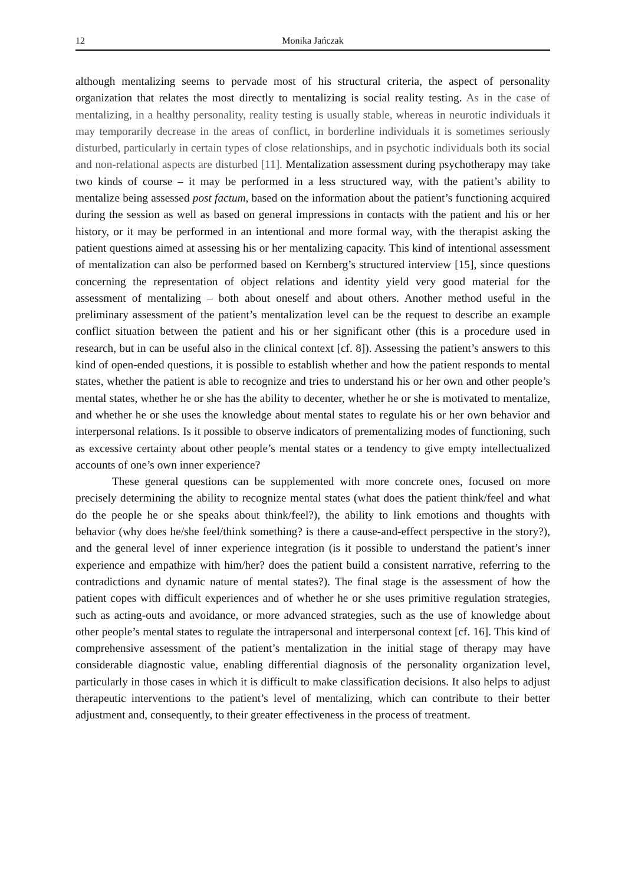12 Monika Jańczak
although mentalizing seems to pervade most of his structural criteria, the aspect of personality organization that relates the most directly to mentalizing is social reality testing. As in the case of mentalizing, in a healthy personality, reality testing is usually stable, whereas in neurotic individuals it may temporarily decrease in the areas of conflict, in borderline individuals it is sometimes seriously disturbed, particularly in certain types of close relationships, and in psychotic individuals both its social and non-relational aspects are disturbed [11]. Mentalization assessment during psychotherapy may take two kinds of course – it may be performed in a less structured way, with the patient’s ability to mentalize being assessed post factum, based on the information about the patient’s functioning acquired during the session as well as based on general impressions in contacts with the patient and his or her history, or it may be performed in an intentional and more formal way, with the therapist asking the patient questions aimed at assessing his or her mentalizing capacity. This kind of intentional assessment of mentalization can also be performed based on Kernberg’s structured interview [15], since questions concerning the representation of object relations and identity yield very good material for the assessment of mentalizing – both about oneself and about others. Another method useful in the preliminary assessment of the patient’s mentalization level can be the request to describe an example conflict situation between the patient and his or her significant other (this is a procedure used in research, but in can be useful also in the clinical context [cf. 8]). Assessing the patient’s answers to this kind of open-ended questions, it is possible to establish whether and how the patient responds to mental states, whether the patient is able to recognize and tries to understand his or her own and other people’s mental states, whether he or she has the ability to decenter, whether he or she is motivated to mentalize, and whether he or she uses the knowledge about mental states to regulate his or her own behavior and interpersonal relations. Is it possible to observe indicators of prementalizing modes of functioning, such as excessive certainty about other people’s mental states or a tendency to give empty intellectualized accounts of one’s own inner experience?
These general questions can be supplemented with more concrete ones, focused on more precisely determining the ability to recognize mental states (what does the patient think/feel and what do the people he or she speaks about think/feel?), the ability to link emotions and thoughts with behavior (why does he/she feel/think something? is there a cause-and-effect perspective in the story?), and the general level of inner experience integration (is it possible to understand the patient’s inner experience and empathize with him/her? does the patient build a consistent narrative, referring to the contradictions and dynamic nature of mental states?). The final stage is the assessment of how the patient copes with difficult experiences and of whether he or she uses primitive regulation strategies, such as acting-outs and avoidance, or more advanced strategies, such as the use of knowledge about other people’s mental states to regulate the intrapersonal and interpersonal context [cf. 16]. This kind of comprehensive assessment of the patient’s mentalization in the initial stage of therapy may have considerable diagnostic value, enabling differential diagnosis of the personality organization level, particularly in those cases in which it is difficult to make classification decisions. It also helps to adjust therapeutic interventions to the patient’s level of mentalizing, which can contribute to their better adjustment and, consequently, to their greater effectiveness in the process of treatment.